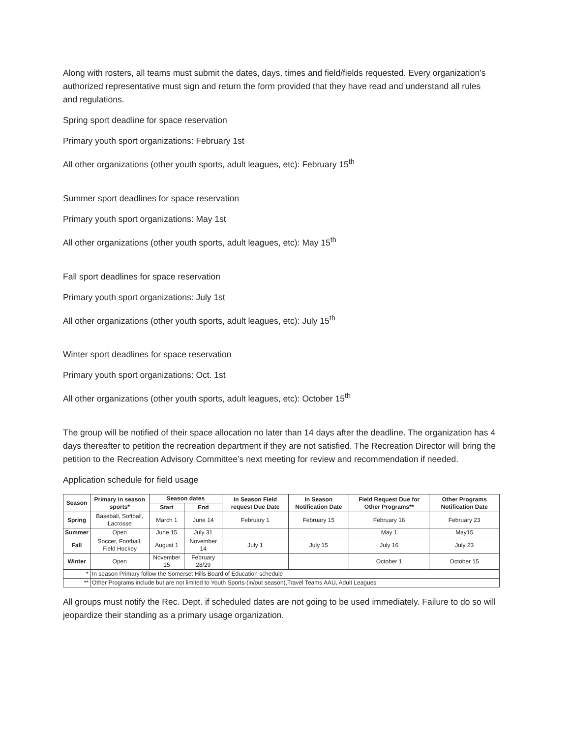Along with rosters, all teams must submit the dates, days, times and field/fields requested. Every organization’s authorized representative must sign and return the form provided that they have read and understand all rules and regulations.
Spring sport deadline for space reservation
Primary youth sport organizations: February 1st
All other organizations (other youth sports, adult leagues, etc): February 15<sup>th</sup>
Summer sport deadlines for space reservation
Primary youth sport organizations: May 1st
All other organizations (other youth sports, adult leagues, etc): May 15<sup>th</sup>
Fall sport deadlines for space reservation
Primary youth sport organizations: July 1st
All other organizations (other youth sports, adult leagues, etc): July 15<sup>th</sup>
Winter sport deadlines for space reservation
Primary youth sport organizations: Oct. 1st
All other organizations (other youth sports, adult leagues, etc): October 15<sup>th</sup>
The group will be notified of their space allocation no later than 14 days after the deadline. The organization has 4 days thereafter to petition the recreation department if they are not satisfied. The Recreation Director will bring the petition to the Recreation Advisory Committee’s next meeting for review and recommendation if needed.
Application schedule for field usage
| Season | Primary in season sports* | Season dates | | In Season Field request Due Date | In Season Notification Date | Field Request Due for Other Programs** | Other Programs Notification Date |
| --- | --- | --- | --- | --- | --- | --- | --- |
| | | Start | End | | | | |
| Spring | Baseball, Softball, Lacrosse | March 1 | June 14 | February 1 | February 15 | February 16 | February 23 |
| Summer | Open | June 15 | July 31 | | | May 1 | May15 |
| Fall | Soccer, Football, Field Hockey | August 1 | November 14 | July 1 | July 15 | July 16 | July 23 |
| Winter | Open | November 15 | February 28/29 | | | October 1 | October 15 |
| * | In season Primary follow the Somerset Hills Board of Education schedule | | | | | | |
| ** | Other Programs include but are not limited to Youth Sports-(in/out season),Travel Teams AAU, Adult Leagues | | | | | | |
All groups must notify the Rec. Dept. if scheduled dates are not going to be used immediately. Failure to do so will jeopardize their standing as a primary usage organization.